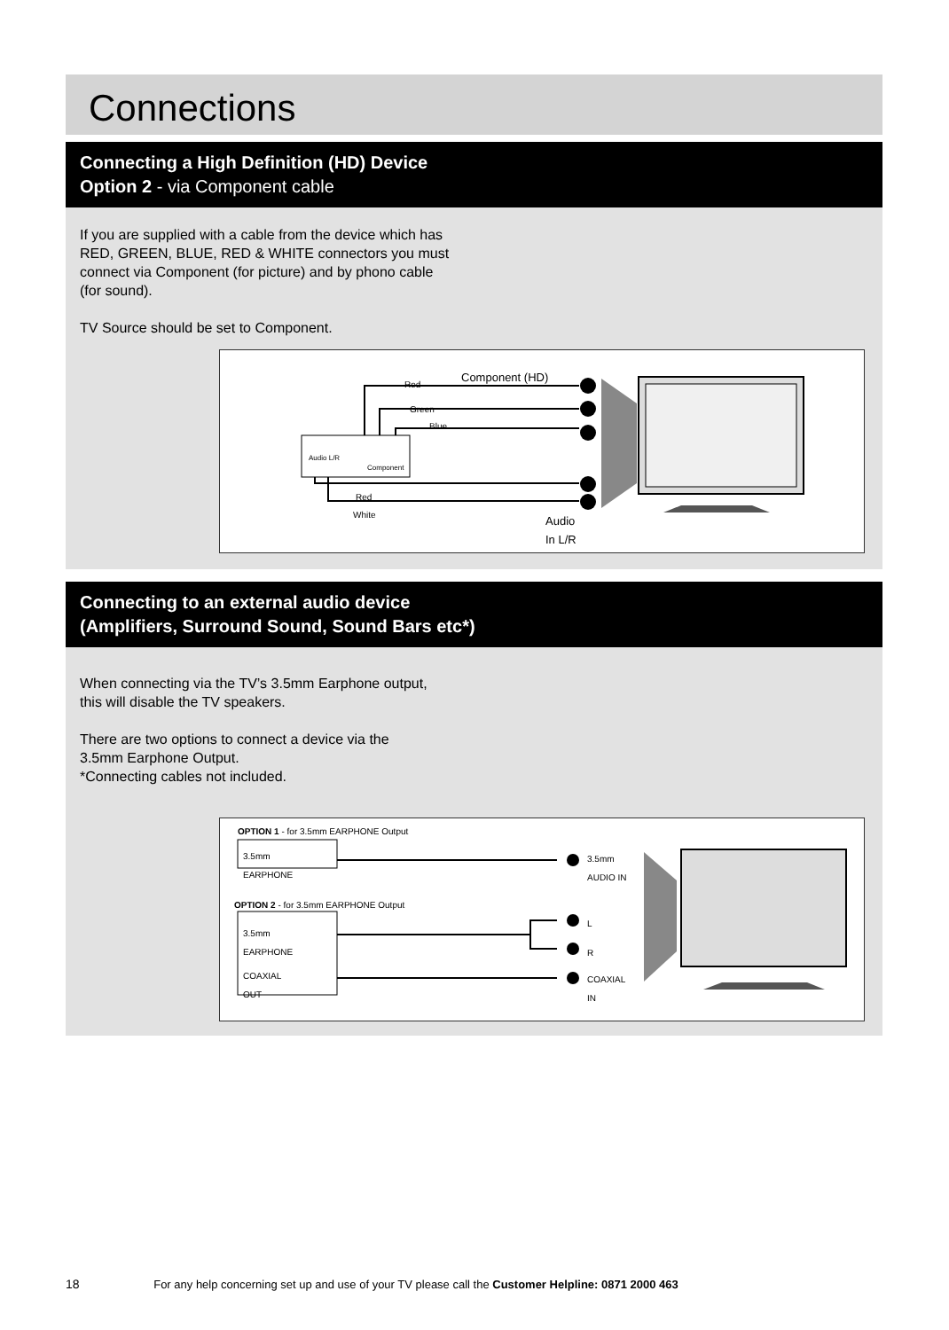Connections
Connecting a High Definition (HD) Device
Option 2 - via Component cable
If you are supplied with a cable from the device which has RED, GREEN, BLUE, RED & WHITE connectors you must connect via Component (for picture) and by phono cable (for sound).
TV Source should be set to Component.
Red Component (HD)
Green
Blue
Audio L/R
Component
Red
White
Audio
In L/R
Connecting to an external audio device
(Amplifiers, Surround Sound, Sound Bars etc*)
When connecting via the TV’s 3.5mm Earphone output, this will disable the TV speakers.
There are two options to connect a device via the 3.5mm Earphone Output.
*Connecting cables not included.
OPTION 1 - for 3.5mm EARPHONE Output
3.5mm
EARPHONE
3.5mm
AUDIO IN
OPTION 2 - for 3.5mm EARPHONE Output
3.5mm
EARPHONE
L
R
COAXIAL
OUT
COAXIAL
IN
18 For any help concerning set up and use of your TV please call the Customer Helpline: 0871 2000 463